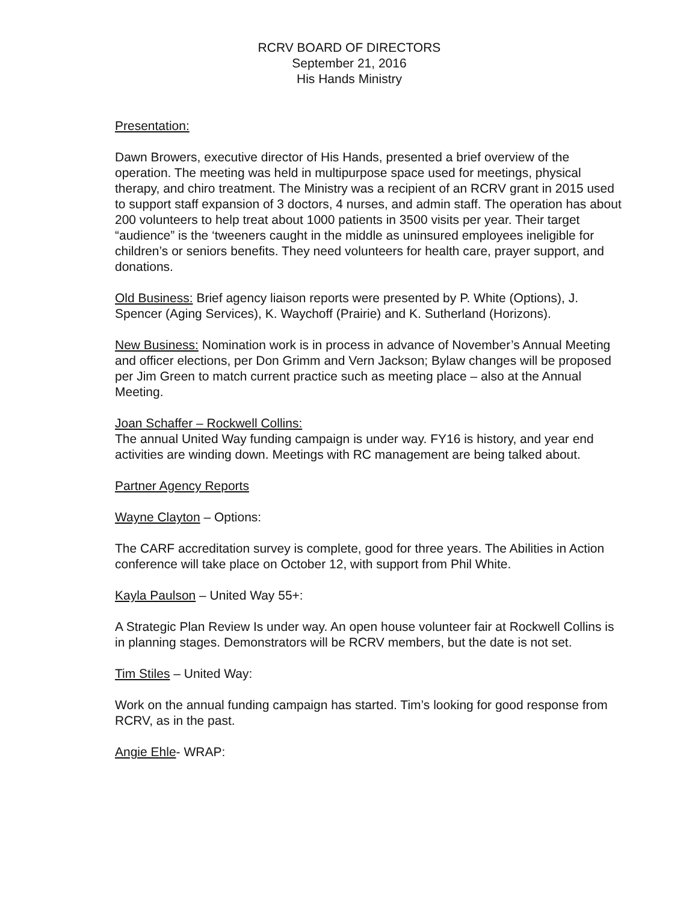RCRV BOARD OF DIRECTORS
September 21, 2016
His Hands Ministry
Presentation:
Dawn Browers, executive director of His Hands, presented a brief overview of the operation. The meeting was held in multipurpose space used for meetings, physical therapy, and chiro treatment. The Ministry was a recipient of an RCRV grant in 2015 used to support staff expansion of 3 doctors, 4 nurses, and admin staff. The operation has about 200 volunteers to help treat about 1000 patients in 3500 visits per year. Their target “audience” is the ‘tweeners caught in the middle as uninsured employees ineligible for children’s or seniors benefits. They need volunteers for health care, prayer support, and donations.
Old Business: Brief agency liaison reports were presented by P. White (Options), J. Spencer (Aging Services), K. Waychoff (Prairie) and K. Sutherland (Horizons).
New Business: Nomination work is in process in advance of November’s Annual Meeting and officer elections, per Don Grimm and Vern Jackson; Bylaw changes will be proposed per Jim Green to match current practice such as meeting place – also at the Annual Meeting.
Joan Schaffer – Rockwell Collins:
The annual United Way funding campaign is under way. FY16 is history, and year end activities are winding down. Meetings with RC management are being talked about.
Partner Agency Reports
Wayne Clayton – Options:
The CARF accreditation survey is complete, good for three years. The Abilities in Action conference will take place on October 12, with support from Phil White.
Kayla Paulson – United Way 55+:
A Strategic Plan Review Is under way. An open house volunteer fair at Rockwell Collins is in planning stages. Demonstrators will be RCRV members, but the date is not set.
Tim Stiles – United Way:
Work on the annual funding campaign has started. Tim’s looking for good response from RCRV, as in the past.
Angie Ehle- WRAP: